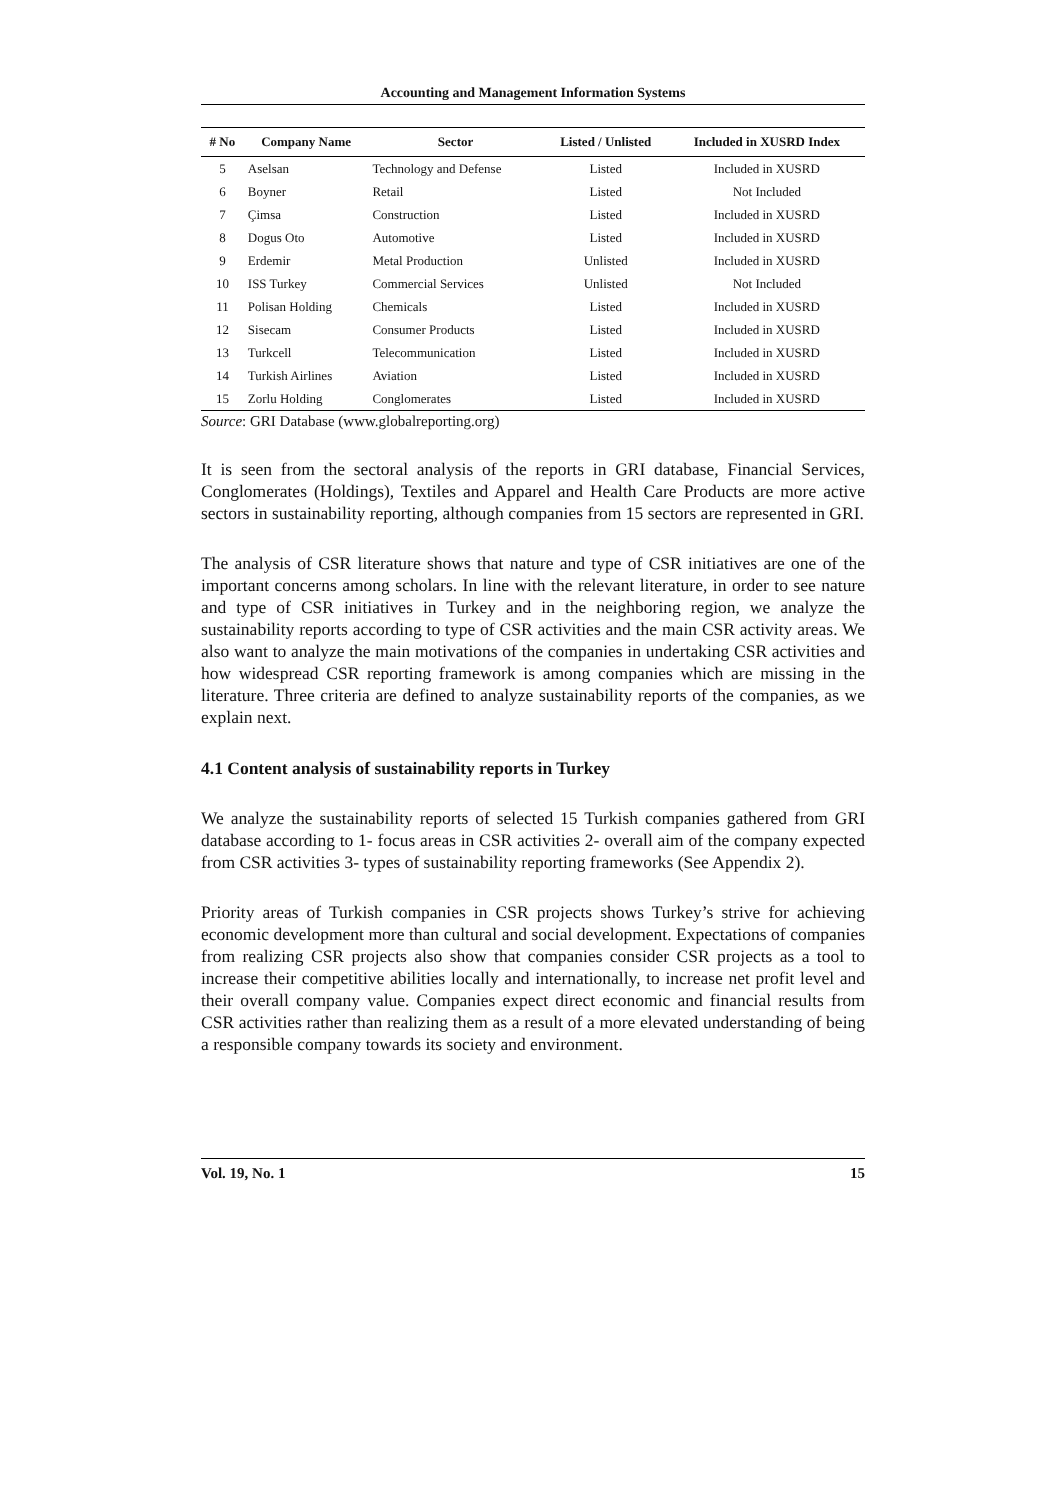Accounting and Management Information Systems
| # No | Company Name | Sector | Listed / Unlisted | Included in XUSRD Index |
| --- | --- | --- | --- | --- |
| 5 | Aselsan | Technology and Defense | Listed | Included in XUSRD |
| 6 | Boyner | Retail | Listed | Not Included |
| 7 | Çimsa | Construction | Listed | Included in XUSRD |
| 8 | Dogus Oto | Automotive | Listed | Included in XUSRD |
| 9 | Erdemir | Metal Production | Unlisted | Included in XUSRD |
| 10 | ISS Turkey | Commercial Services | Unlisted | Not Included |
| 11 | Polisan Holding | Chemicals | Listed | Included in XUSRD |
| 12 | Sisecam | Consumer Products | Listed | Included in XUSRD |
| 13 | Turkcell | Telecommunication | Listed | Included in XUSRD |
| 14 | Turkish Airlines | Aviation | Listed | Included in XUSRD |
| 15 | Zorlu Holding | Conglomerates | Listed | Included in XUSRD |
Source: GRI Database (www.globalreporting.org)
It is seen from the sectoral analysis of the reports in GRI database, Financial Services, Conglomerates (Holdings), Textiles and Apparel and Health Care Products are more active sectors in sustainability reporting, although companies from 15 sectors are represented in GRI.
The analysis of CSR literature shows that nature and type of CSR initiatives are one of the important concerns among scholars. In line with the relevant literature, in order to see nature and type of CSR initiatives in Turkey and in the neighboring region, we analyze the sustainability reports according to type of CSR activities and the main CSR activity areas. We also want to analyze the main motivations of the companies in undertaking CSR activities and how widespread CSR reporting framework is among companies which are missing in the literature. Three criteria are defined to analyze sustainability reports of the companies, as we explain next.
4.1 Content analysis of sustainability reports in Turkey
We analyze the sustainability reports of selected 15 Turkish companies gathered from GRI database according to 1- focus areas in CSR activities 2- overall aim of the company expected from CSR activities 3- types of sustainability reporting frameworks (See Appendix 2).
Priority areas of Turkish companies in CSR projects shows Turkey’s strive for achieving economic development more than cultural and social development. Expectations of companies from realizing CSR projects also show that companies consider CSR projects as a tool to increase their competitive abilities locally and internationally, to increase net profit level and their overall company value. Companies expect direct economic and financial results from CSR activities rather than realizing them as a result of a more elevated understanding of being a responsible company towards its society and environment.
Vol. 19, No. 1 15